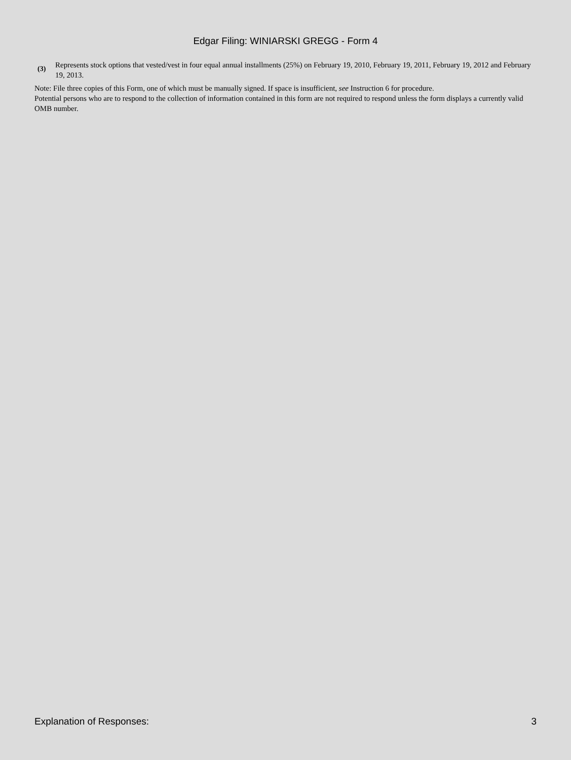Edgar Filing: WINIARSKI GREGG - Form 4
(3)
Represents stock options that vested/vest in four equal annual installments (25%) on February 19, 2010, February 19, 2011, February 19, 2012 and February 19, 2013.
Note: File three copies of this Form, one of which must be manually signed. If space is insufficient, see Instruction 6 for procedure.
Potential persons who are to respond to the collection of information contained in this form are not required to respond unless the form displays a currently valid OMB number.
Explanation of Responses: 3